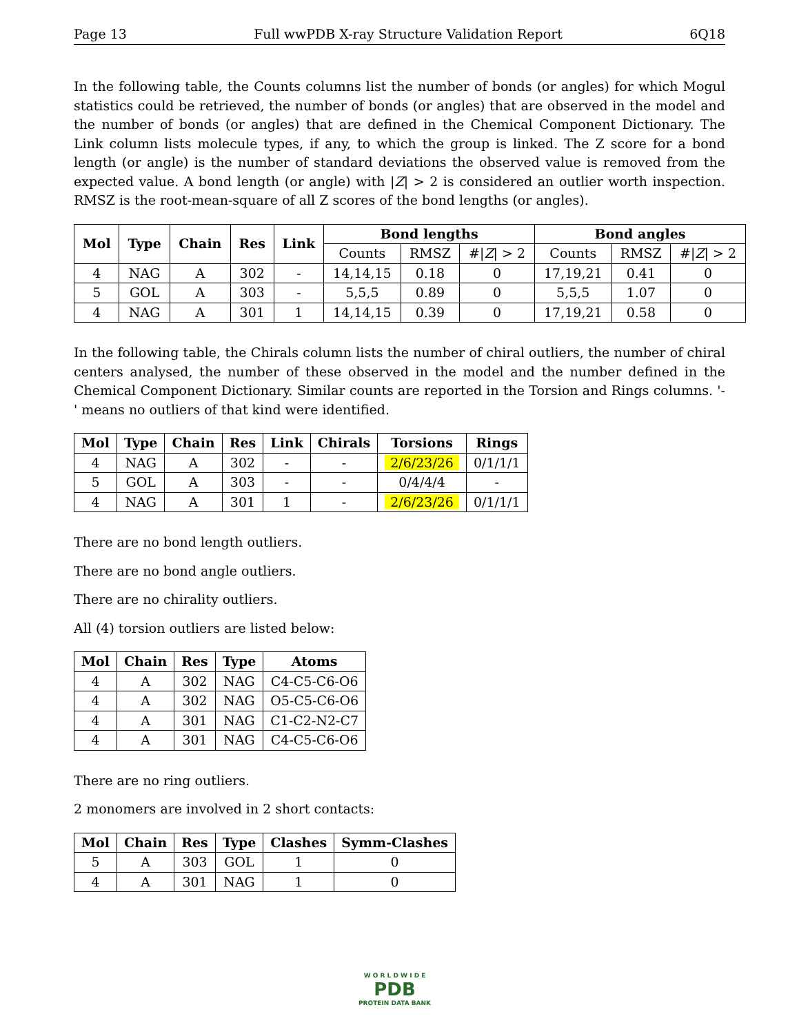Page 13 Full wwPDB X-ray Structure Validation Report 6Q18
In the following table, the Counts columns list the number of bonds (or angles) for which Mogul statistics could be retrieved, the number of bonds (or angles) that are observed in the model and the number of bonds (or angles) that are defined in the Chemical Component Dictionary. The Link column lists molecule types, if any, to which the group is linked. The Z score for a bond length (or angle) is the number of standard deviations the observed value is removed from the expected value. A bond length (or angle) with |Z| > 2 is considered an outlier worth inspection. RMSZ is the root-mean-square of all Z scores of the bond lengths (or angles).
| Mol | Type | Chain | Res | Link | Bond lengths | | | Bond angles | | |
| --- | --- | --- | --- | --- | --- | --- | --- | --- | --- | --- |
| | | | | | Counts | RMSZ | #/ Z / > 2 | Counts | RMSZ | #/ Z / > 2 |
| 4 | NAG | A | 302 | - | 14,14,15 | 0.18 | 0 | 17,19,21 | 0.41 | 0 |
| 5 | GOL | A | 303 | - | 5,5,5 | 0.89 | 0 | 5,5,5 | 1.07 | 0 |
| 4 | NAG | A | 301 | 1 | 14,14,15 | 0.39 | 0 | 17,19,21 | 0.58 | 0 |
In the following table, the Chirals column lists the number of chiral outliers, the number of chiral centers analysed, the number of these observed in the model and the number defined in the Chemical Component Dictionary. Similar counts are reported in the Torsion and Rings columns. '-' means no outliers of that kind were identified.
| Mol | Type | Chain | Res | Link | Chirals | Torsions | Rings |
| --- | --- | --- | --- | --- | --- | --- | --- |
| 4 | NAG | A | 302 | - | - | 2/6/23/26 | 0/1/1/1 |
| 5 | GOL | A | 303 | - | - | 0/4/4/4 | - |
| 4 | NAG | A | 301 | 1 | - | 2/6/23/26 | 0/1/1/1 |
There are no bond length outliers.
There are no bond angle outliers.
There are no chirality outliers.
All (4) torsion outliers are listed below:
| Mol | Chain | Res | Type | Atoms |
| --- | --- | --- | --- | --- |
| 4 | A | 302 | NAG | C4-C5-C6-O6 |
| 4 | A | 302 | NAG | O5-C5-C6-O6 |
| 4 | A | 301 | NAG | C1-C2-N2-C7 |
| 4 | A | 301 | NAG | C4-C5-C6-O6 |
There are no ring outliers.
2 monomers are involved in 2 short contacts:
| Mol | Chain | Res | Type | Clashes | Symm-Clashes |
| --- | --- | --- | --- | --- | --- |
| 5 | A | 303 | GOL | 1 | 0 |
| 4 | A | 301 | NAG | 1 | 0 |
W O R L D W I D E
PDB
PROTEIN DATA BANK